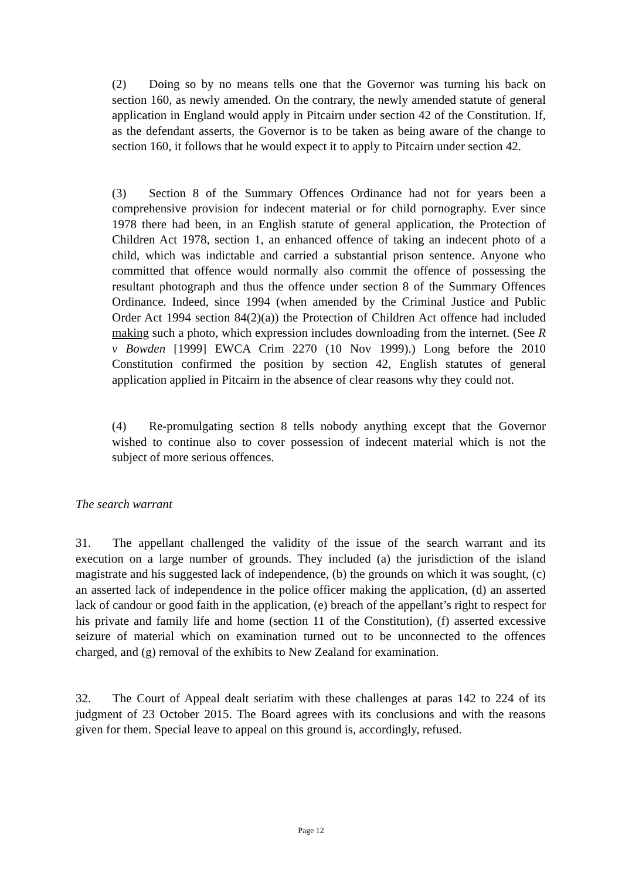(2) Doing so by no means tells one that the Governor was turning his back on section 160, as newly amended. On the contrary, the newly amended statute of general application in England would apply in Pitcairn under section 42 of the Constitution. If, as the defendant asserts, the Governor is to be taken as being aware of the change to section 160, it follows that he would expect it to apply to Pitcairn under section 42.
(3) Section 8 of the Summary Offences Ordinance had not for years been a comprehensive provision for indecent material or for child pornography. Ever since 1978 there had been, in an English statute of general application, the Protection of Children Act 1978, section 1, an enhanced offence of taking an indecent photo of a child, which was indictable and carried a substantial prison sentence. Anyone who committed that offence would normally also commit the offence of possessing the resultant photograph and thus the offence under section 8 of the Summary Offences Ordinance. Indeed, since 1994 (when amended by the Criminal Justice and Public Order Act 1994 section 84(2)(a)) the Protection of Children Act offence had included making such a photo, which expression includes downloading from the internet. (See R v Bowden [1999] EWCA Crim 2270 (10 Nov 1999).) Long before the 2010 Constitution confirmed the position by section 42, English statutes of general application applied in Pitcairn in the absence of clear reasons why they could not.
(4) Re-promulgating section 8 tells nobody anything except that the Governor wished to continue also to cover possession of indecent material which is not the subject of more serious offences.
The search warrant
31. The appellant challenged the validity of the issue of the search warrant and its execution on a large number of grounds. They included (a) the jurisdiction of the island magistrate and his suggested lack of independence, (b) the grounds on which it was sought, (c) an asserted lack of independence in the police officer making the application, (d) an asserted lack of candour or good faith in the application, (e) breach of the appellant’s right to respect for his private and family life and home (section 11 of the Constitution), (f) asserted excessive seizure of material which on examination turned out to be unconnected to the offences charged, and (g) removal of the exhibits to New Zealand for examination.
32. The Court of Appeal dealt seriatim with these challenges at paras 142 to 224 of its judgment of 23 October 2015. The Board agrees with its conclusions and with the reasons given for them. Special leave to appeal on this ground is, accordingly, refused.
Page 12